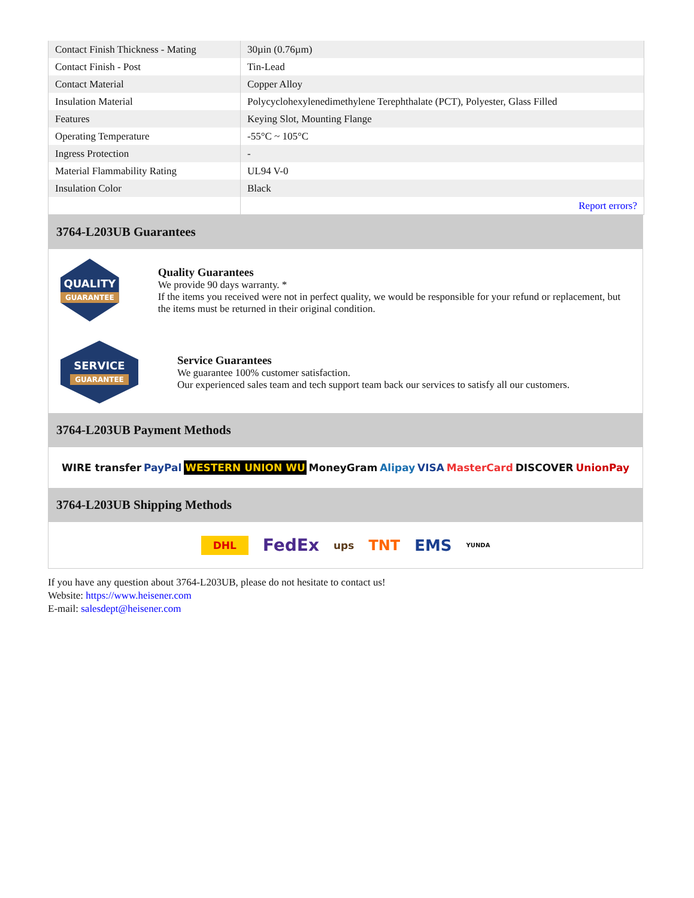| Contact Finish Thickness - Mating | 30µin (0.76µm) |
| Contact Finish - Post | Tin-Lead |
| Contact Material | Copper Alloy |
| Insulation Material | Polycyclohexylenedimethylene Terephthalate (PCT), Polyester, Glass Filled |
| Features | Keying Slot, Mounting Flange |
| Operating Temperature | -55°C ~ 105°C |
| Ingress Protection | - |
| Material Flammability Rating | UL94 V-0 |
| Insulation Color | Black |
| | Report errors? |
3764-L203UB Guarantees
QUALITY
GUARANTEE
Quality Guarantees
We provide 90 days warranty. *
If the items you received were not in perfect quality, we would be responsible for your refund or replacement, but the items must be returned in their original condition.
SERVICE
GUARANTEE
Service Guarantees
We guarantee 100% customer satisfaction.
Our experienced sales team and tech support team back our services to satisfy all our customers.
3764-L203UB Payment Methods
WIRE transfer PayPal WESTERN UNION WU MoneyGram Alipay VISA MasterCard DISCOVER UnionPay
3764-L203UB Shipping Methods
DHL FedEx ups TNT EMS YUNDA
If you have any question about 3764-L203UB, please do not hesitate to contact us!
Website: https://www.heisener.com
E-mail: salesdept@heisener.com